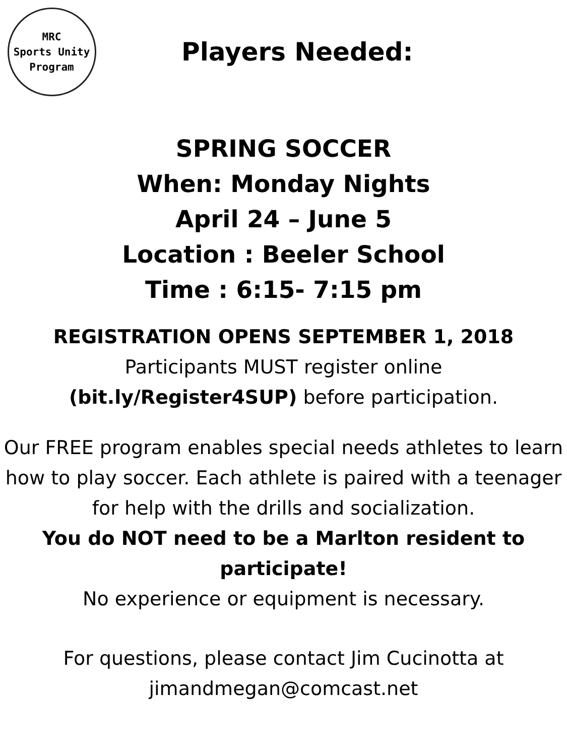MRC
Sports Unity
Program
Players Needed:
SPRING SOCCER
When: Monday Nights
April 24 – June 5
Location : Beeler School
Time : 6:15- 7:15 pm
REGISTRATION OPENS SEPTEMBER 1, 2018
Participants MUST register online
(bit.ly/Register4SUP) before participation.
Our FREE program enables special needs athletes to learn how to play soccer. Each athlete is paired with a teenager for help with the drills and socialization.
You do NOT need to be a Marlton resident to participate!
No experience or equipment is necessary.
For questions, please contact Jim Cucinotta at
jimandmegan@comcast.net